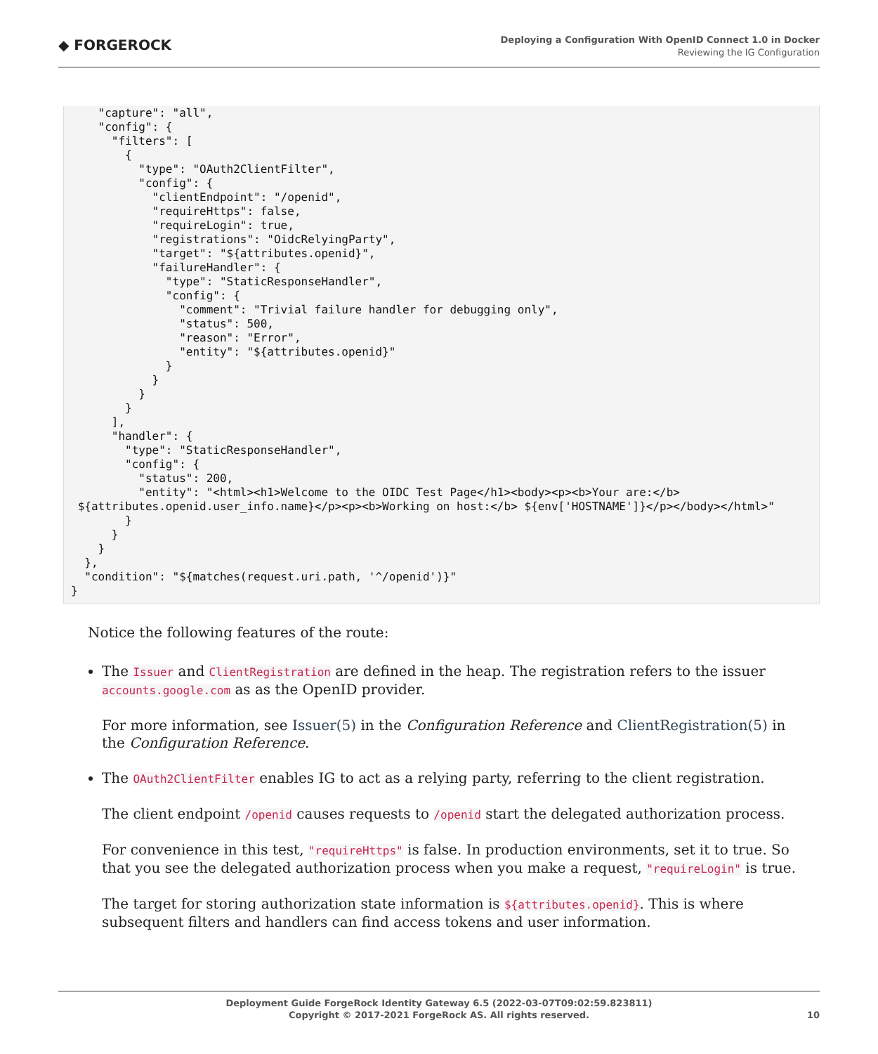◆ FORGEROCK
Deploying a Configuration With OpenID Connect 1.0 in Docker
Reviewing the IG Configuration
    "capture": "all",
    "config": {
      "filters": [
        {
          "type": "OAuth2ClientFilter",
          "config": {
            "clientEndpoint": "/openid",
            "requireHttps": false,
            "requireLogin": true,
            "registrations": "OidcRelyingParty",
            "target": "${attributes.openid}",
            "failureHandler": {
              "type": "StaticResponseHandler",
              "config": {
                "comment": "Trivial failure handler for debugging only",
                "status": 500,
                "reason": "Error",
                "entity": "${attributes.openid}"
              }
            }
          }
        }
      ],
      "handler": {
        "type": "StaticResponseHandler",
        "config": {
          "status": 200,
          "entity": "<html><h1>Welcome to the OIDC Test Page</h1><body><p><b>Your are:</b>
 ${attributes.openid.user_info.name}</p><p><b>Working on host:</b> ${env['HOSTNAME']}</p></body></html>"
        }
      }
    }
  },
  "condition": "${matches(request.uri.path, '^/openid')}"
}
Notice the following features of the route:
The Issuer and ClientRegistration are defined in the heap. The registration refers to the issuer accounts.google.com as as the OpenID provider.
For more information, see Issuer(5) in the Configuration Reference and ClientRegistration(5) in the Configuration Reference.
The OAuth2ClientFilter enables IG to act as a relying party, referring to the client registration.
The client endpoint /openid causes requests to /openid start the delegated authorization process.
For convenience in this test, "requireHttps" is false. In production environments, set it to true. So that you see the delegated authorization process when you make a request, "requireLogin" is true.
The target for storing authorization state information is ${attributes.openid}. This is where subsequent filters and handlers can find access tokens and user information.
Deployment Guide ForgeRock Identity Gateway 6.5 (2022-03-07T09:02:59.823811)
Copyright © 2017-2021 ForgeRock AS. All rights reserved.
10